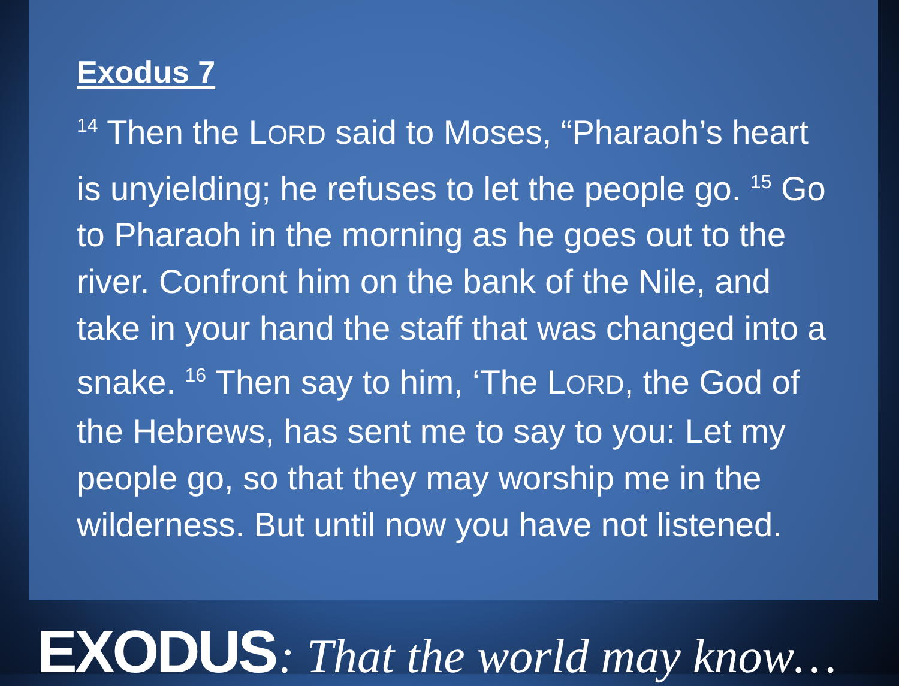Exodus 7
<sup>14</sup> Then the LORD said to Moses, “Pharaoh’s heart is unyielding; he refuses to let the people go. <sup>15</sup> Go to Pharaoh in the morning as he goes out to the river. Confront him on the bank of the Nile, and take in your hand the staff that was changed into a snake. <sup>16</sup> Then say to him, ‘The LORD, the God of the Hebrews, has sent me to say to you: Let my people go, so that they may worship me in the wilderness. But until now you have not listened.
EXODUS : That the world may know…